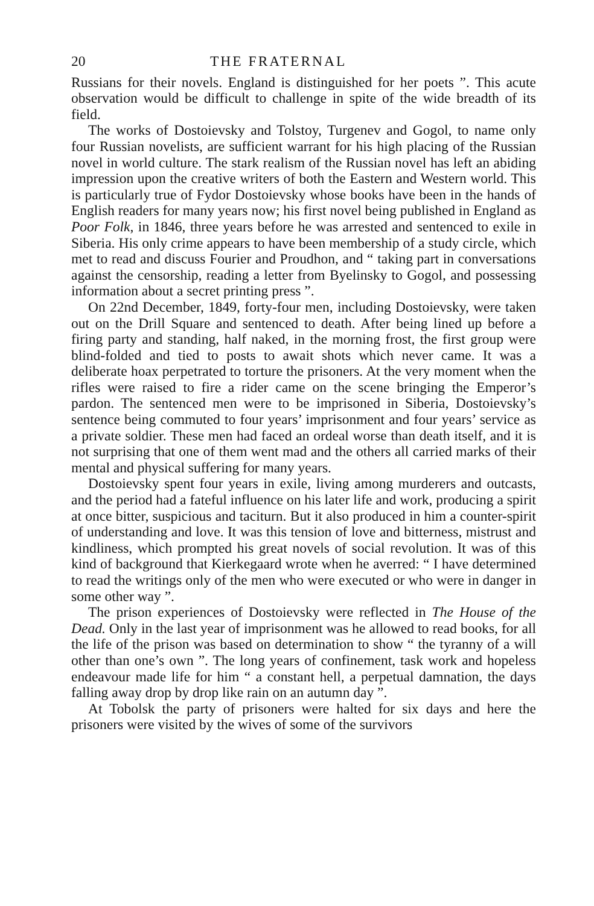20 THE FRATERNAL
Russians for their novels. England is distinguished for her poets ”. This acute observation would be difficult to challenge in spite of the wide breadth of its field.
The works of Dostoievsky and Tolstoy, Turgenev and Gogol, to name only four Russian novelists, are sufficient warrant for his high placing of the Russian novel in world culture. The stark realism of the Russian novel has left an abiding impression upon the creative writers of both the Eastern and Western world. This is particularly true of Fydor Dostoievsky whose books have been in the hands of English readers for many years now; his first novel being published in England as Poor Folk, in 1846, three years before he was arrested and sentenced to exile in Siberia. His only crime appears to have been membership of a study circle, which met to read and discuss Fourier and Proudhon, and “ taking part in conversations against the censorship, reading a letter from Byelinsky to Gogol, and possessing information about a secret printing press ”.
On 22nd December, 1849, forty-four men, including Dostoievsky, were taken out on the Drill Square and sentenced to death. After being lined up before a firing party and standing, half naked, in the morning frost, the first group were blind-folded and tied to posts to await shots which never came. It was a deliberate hoax perpetrated to torture the prisoners. At the very moment when the rifles were raised to fire a rider came on the scene bringing the Emperor’s pardon. The sentenced men were to be imprisoned in Siberia, Dostoievsky’s sentence being commuted to four years’ imprisonment and four years’ service as a private soldier. These men had faced an ordeal worse than death itself, and it is not surprising that one of them went mad and the others all carried marks of their mental and physical suffering for many years.
Dostoievsky spent four years in exile, living among murderers and outcasts, and the period had a fateful influence on his later life and work, producing a spirit at once bitter, suspicious and taciturn. But it also produced in him a counter-spirit of understanding and love. It was this tension of love and bitterness, mistrust and kindliness, which prompted his great novels of social revolution. It was of this kind of background that Kierkegaard wrote when he averred: “ I have determined to read the writings only of the men who were executed or who were in danger in some other way ”.
The prison experiences of Dostoievsky were reflected in The House of the Dead. Only in the last year of imprisonment was he allowed to read books, for all the life of the prison was based on determination to show “ the tyranny of a will other than one’s own ”. The long years of confinement, task work and hopeless endeavour made life for him “ a constant hell, a perpetual damnation, the days falling away drop by drop like rain on an autumn day ”.
At Tobolsk the party of prisoners were halted for six days and here the prisoners were visited by the wives of some of the survivors